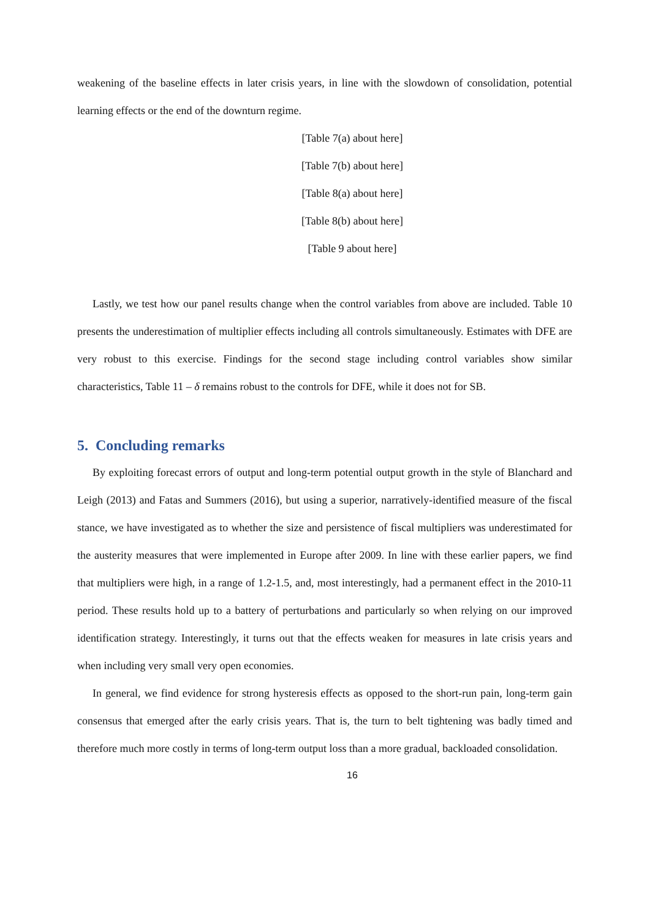weakening of the baseline effects in later crisis years, in line with the slowdown of consolidation, potential learning effects or the end of the downturn regime.
[Table 7(a) about here]
[Table 7(b) about here]
[Table 8(a) about here]
[Table 8(b) about here]
[Table 9 about here]
Lastly, we test how our panel results change when the control variables from above are included. Table 10 presents the underestimation of multiplier effects including all controls simultaneously. Estimates with DFE are very robust to this exercise. Findings for the second stage including control variables show similar characteristics, Table 11 – δ remains robust to the controls for DFE, while it does not for SB.
5. Concluding remarks
By exploiting forecast errors of output and long-term potential output growth in the style of Blanchard and Leigh (2013) and Fatas and Summers (2016), but using a superior, narratively-identified measure of the fiscal stance, we have investigated as to whether the size and persistence of fiscal multipliers was underestimated for the austerity measures that were implemented in Europe after 2009. In line with these earlier papers, we find that multipliers were high, in a range of 1.2-1.5, and, most interestingly, had a permanent effect in the 2010-11 period. These results hold up to a battery of perturbations and particularly so when relying on our improved identification strategy. Interestingly, it turns out that the effects weaken for measures in late crisis years and when including very small very open economies.
In general, we find evidence for strong hysteresis effects as opposed to the short-run pain, long-term gain consensus that emerged after the early crisis years. That is, the turn to belt tightening was badly timed and therefore much more costly in terms of long-term output loss than a more gradual, backloaded consolidation.
16